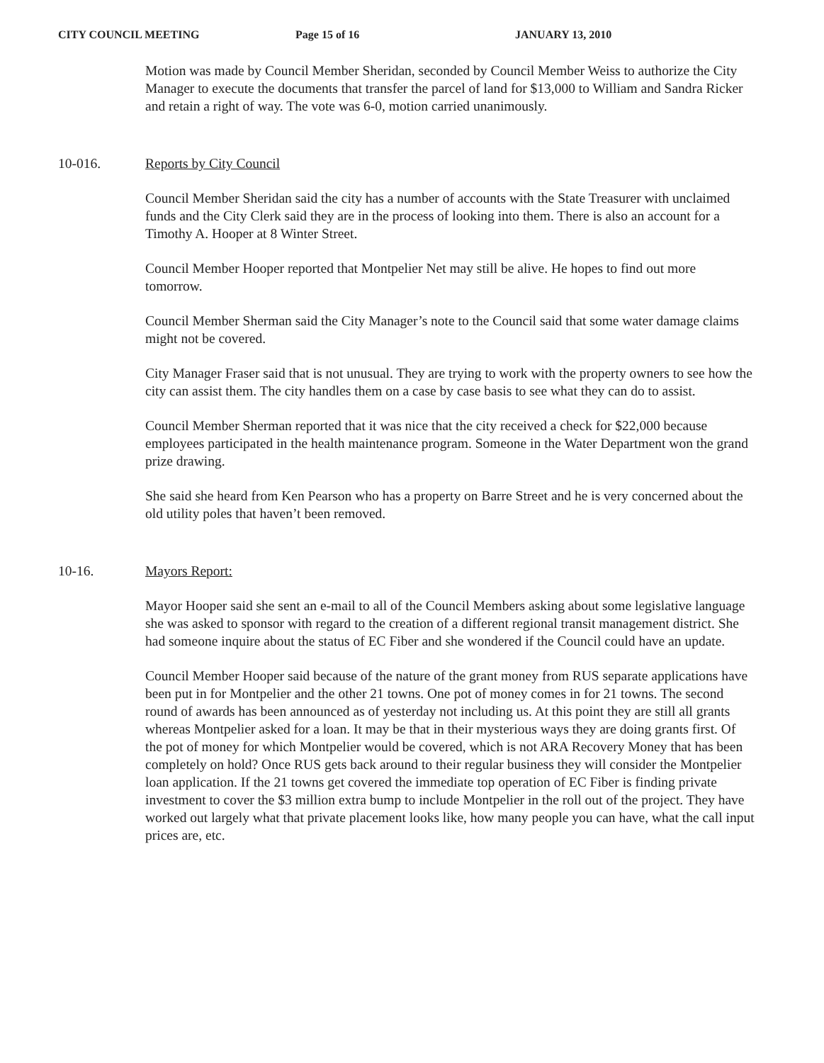CITY COUNCIL MEETING Page 15 of 16 JANUARY 13, 2010
Motion was made by Council Member Sheridan, seconded by Council Member Weiss to authorize the City Manager to execute the documents that transfer the parcel of land for $13,000 to William and Sandra Ricker and retain a right of way. The vote was 6-0, motion carried unanimously.
10-016. Reports by City Council
Council Member Sheridan said the city has a number of accounts with the State Treasurer with unclaimed funds and the City Clerk said they are in the process of looking into them. There is also an account for a Timothy A. Hooper at 8 Winter Street.
Council Member Hooper reported that Montpelier Net may still be alive. He hopes to find out more tomorrow.
Council Member Sherman said the City Manager’s note to the Council said that some water damage claims might not be covered.
City Manager Fraser said that is not unusual. They are trying to work with the property owners to see how the city can assist them. The city handles them on a case by case basis to see what they can do to assist.
Council Member Sherman reported that it was nice that the city received a check for $22,000 because employees participated in the health maintenance program. Someone in the Water Department won the grand prize drawing.
She said she heard from Ken Pearson who has a property on Barre Street and he is very concerned about the old utility poles that haven’t been removed.
10-16. Mayors Report:
Mayor Hooper said she sent an e-mail to all of the Council Members asking about some legislative language she was asked to sponsor with regard to the creation of a different regional transit management district. She had someone inquire about the status of EC Fiber and she wondered if the Council could have an update.
Council Member Hooper said because of the nature of the grant money from RUS separate applications have been put in for Montpelier and the other 21 towns. One pot of money comes in for 21 towns. The second round of awards has been announced as of yesterday not including us. At this point they are still all grants whereas Montpelier asked for a loan. It may be that in their mysterious ways they are doing grants first. Of the pot of money for which Montpelier would be covered, which is not ARA Recovery Money that has been completely on hold? Once RUS gets back around to their regular business they will consider the Montpelier loan application. If the 21 towns get covered the immediate top operation of EC Fiber is finding private investment to cover the $3 million extra bump to include Montpelier in the roll out of the project. They have worked out largely what that private placement looks like, how many people you can have, what the call input prices are, etc.